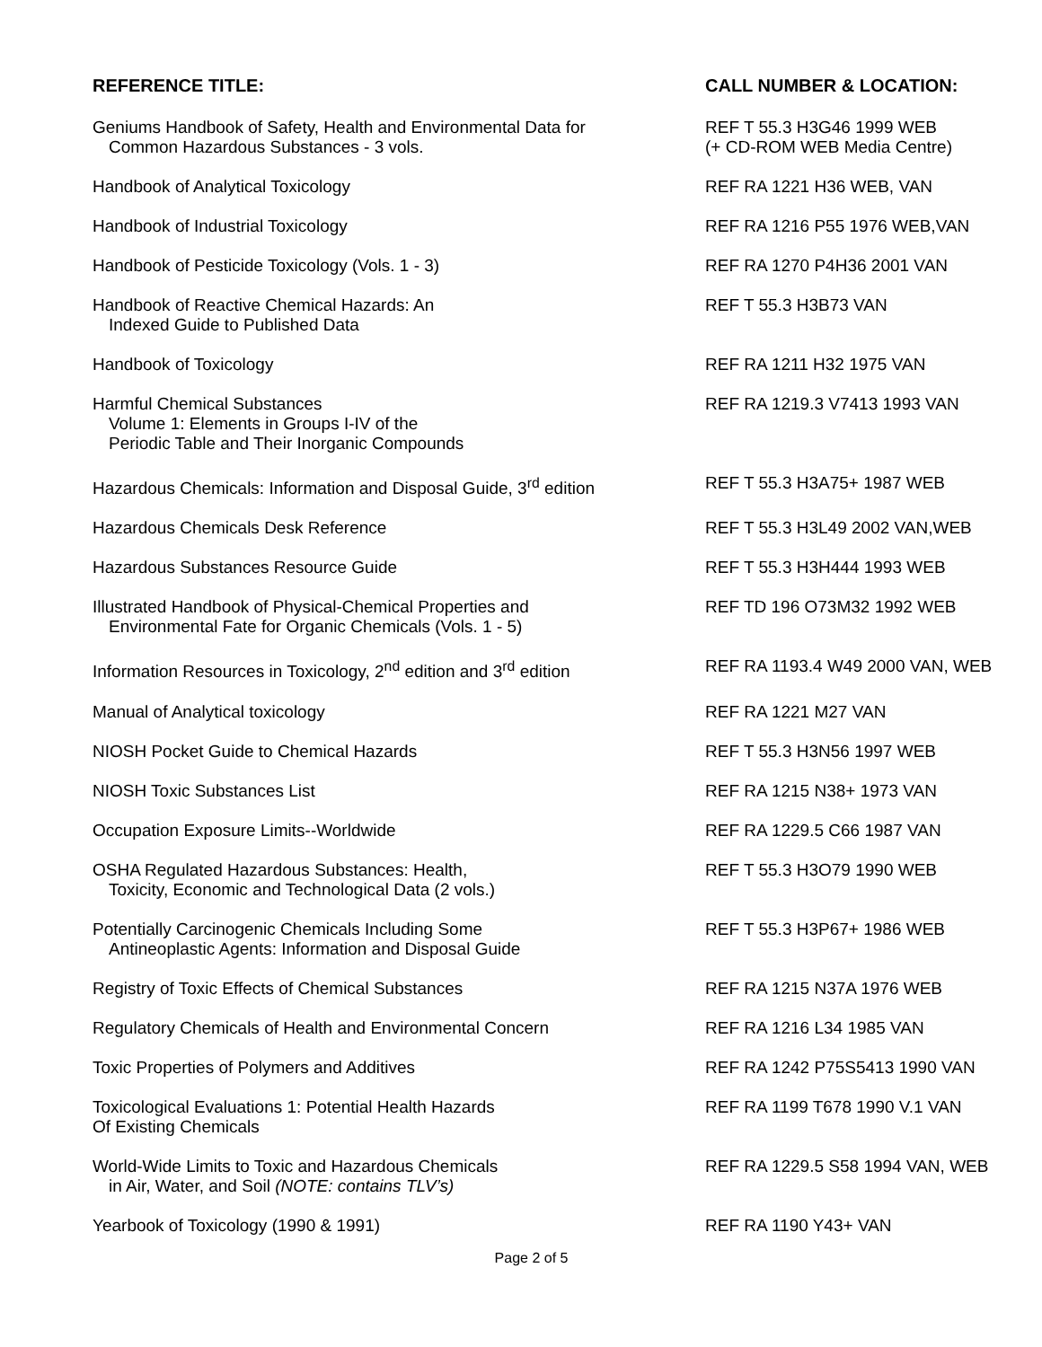| REFERENCE TITLE: | CALL NUMBER & LOCATION: |
| --- | --- |
| Geniums Handbook of Safety, Health and Environmental Data for Common Hazardous Substances - 3 vols. | REF T 55.3 H3G46 1999 WEB (+ CD-ROM WEB Media Centre) |
| Handbook of Analytical Toxicology | REF RA 1221 H36 WEB, VAN |
| Handbook of Industrial Toxicology | REF RA 1216 P55 1976 WEB,VAN |
| Handbook of Pesticide Toxicology (Vols. 1 - 3) | REF RA 1270 P4H36 2001 VAN |
| Handbook of Reactive Chemical Hazards: An Indexed Guide to Published Data | REF T 55.3 H3B73 VAN |
| Handbook of Toxicology | REF RA 1211 H32 1975 VAN |
| Harmful Chemical Substances Volume 1: Elements in Groups I-IV of the Periodic Table and Their Inorganic Compounds | REF RA 1219.3 V7413 1993 VAN |
| Hazardous Chemicals: Information and Disposal Guide, 3<sup>rd</sup> edition | REF T 55.3 H3A75+ 1987 WEB |
| Hazardous Chemicals Desk Reference | REF T 55.3 H3L49 2002 VAN,WEB |
| Hazardous Substances Resource Guide | REF T 55.3 H3H444 1993 WEB |
| Illustrated Handbook of Physical-Chemical Properties and Environmental Fate for Organic Chemicals (Vols. 1 - 5) | REF TD 196 O73M32 1992 WEB |
| Information Resources in Toxicology, 2<sup>nd</sup> edition and 3<sup>rd</sup> edition | REF RA 1193.4 W49 2000 VAN, WEB |
| Manual of Analytical toxicology | REF RA 1221 M27 VAN |
| NIOSH Pocket Guide to Chemical Hazards | REF T 55.3 H3N56 1997 WEB |
| NIOSH Toxic Substances List | REF RA 1215 N38+ 1973 VAN |
| Occupation Exposure Limits--Worldwide | REF RA 1229.5 C66 1987 VAN |
| OSHA Regulated Hazardous Substances: Health, Toxicity, Economic and Technological Data (2 vols.) | REF T 55.3 H3O79 1990 WEB |
| Potentially Carcinogenic Chemicals Including Some Antineoplastic Agents: Information and Disposal Guide | REF T 55.3 H3P67+ 1986 WEB |
| Registry of Toxic Effects of Chemical Substances | REF RA 1215 N37A 1976 WEB |
| Regulatory Chemicals of Health and Environmental Concern | REF RA 1216 L34 1985 VAN |
| Toxic Properties of Polymers and Additives | REF RA 1242 P75S5413 1990 VAN |
| Toxicological Evaluations 1: Potential Health Hazards Of Existing Chemicals | REF RA 1199 T678 1990 V.1 VAN |
| World-Wide Limits to Toxic and Hazardous Chemicals in Air, Water, and Soil (NOTE: contains TLV’s) | REF RA 1229.5 S58 1994 VAN, WEB |
| Yearbook of Toxicology (1990 & 1991) | REF RA 1190 Y43+ VAN |
Page 2 of 5